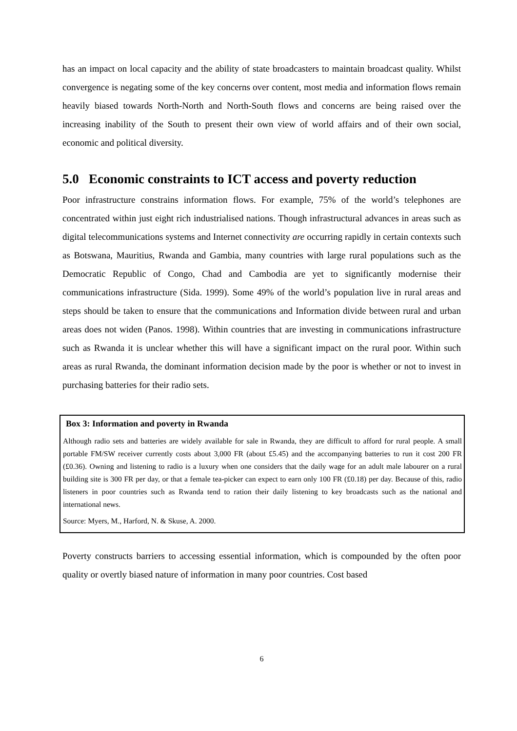has an impact on local capacity and the ability of state broadcasters to maintain broadcast quality. Whilst convergence is negating some of the key concerns over content, most media and information flows remain heavily biased towards North-North and North-South flows and concerns are being raised over the increasing inability of the South to present their own view of world affairs and of their own social, economic and political diversity.
5.0 Economic constraints to ICT access and poverty reduction
Poor infrastructure constrains information flows. For example, 75% of the world’s telephones are concentrated within just eight rich industrialised nations. Though infrastructural advances in areas such as digital telecommunications systems and Internet connectivity are occurring rapidly in certain contexts such as Botswana, Mauritius, Rwanda and Gambia, many countries with large rural populations such as the Democratic Republic of Congo, Chad and Cambodia are yet to significantly modernise their communications infrastructure (Sida. 1999). Some 49% of the world’s population live in rural areas and steps should be taken to ensure that the communications and Information divide between rural and urban areas does not widen (Panos. 1998). Within countries that are investing in communications infrastructure such as Rwanda it is unclear whether this will have a significant impact on the rural poor. Within such areas as rural Rwanda, the dominant information decision made by the poor is whether or not to invest in purchasing batteries for their radio sets.
Box 3: Information and poverty in Rwanda
Although radio sets and batteries are widely available for sale in Rwanda, they are difficult to afford for rural people. A small portable FM/SW receiver currently costs about 3,000 FR (about £5.45) and the accompanying batteries to run it cost 200 FR (£0.36). Owning and listening to radio is a luxury when one considers that the daily wage for an adult male labourer on a rural building site is 300 FR per day, or that a female tea-picker can expect to earn only 100 FR (£0.18) per day. Because of this, radio listeners in poor countries such as Rwanda tend to ration their daily listening to key broadcasts such as the national and international news.
Source: Myers, M., Harford, N. & Skuse, A. 2000.
Poverty constructs barriers to accessing essential information, which is compounded by the often poor quality or overtly biased nature of information in many poor countries. Cost based
6